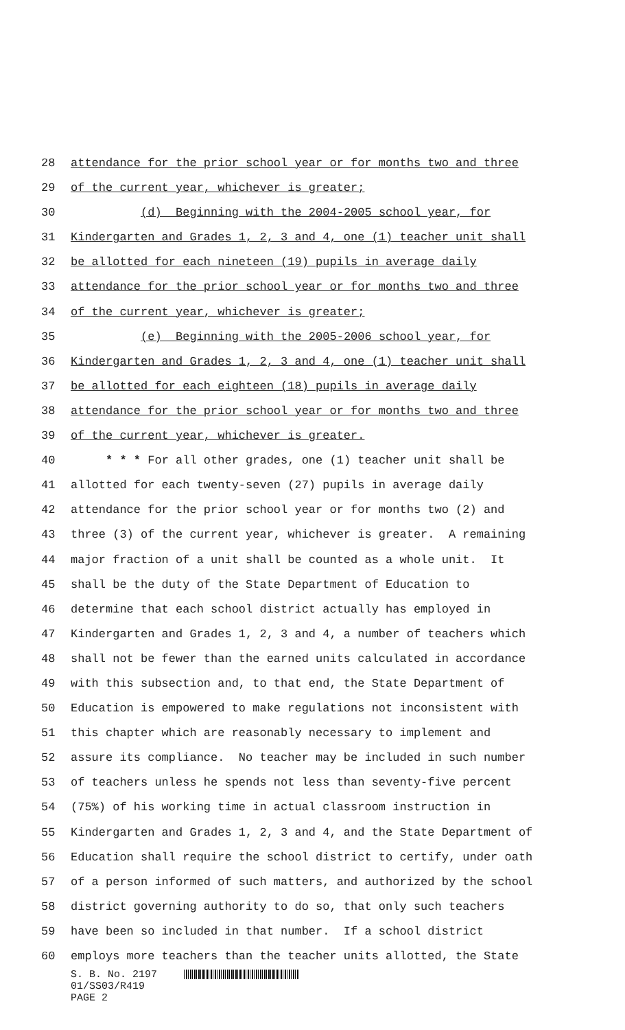28 attendance for the prior school year or for months two and three
29 of the current year, whichever is greater;
30 (d) Beginning with the 2004-2005 school year, for
31 Kindergarten and Grades 1, 2, 3 and 4, one (1) teacher unit shall
32 be allotted for each nineteen (19) pupils in average daily
33 attendance for the prior school year or for months two and three
34 of the current year, whichever is greater;
35 (e) Beginning with the 2005-2006 school year, for
36 Kindergarten and Grades 1, 2, 3 and 4, one (1) teacher unit shall
37 be allotted for each eighteen (18) pupils in average daily
38 attendance for the prior school year or for months two and three
39 of the current year, whichever is greater.
40 * * * For all other grades, one (1) teacher unit shall be
41 allotted for each twenty-seven (27) pupils in average daily
42 attendance for the prior school year or for months two (2) and
43 three (3) of the current year, whichever is greater. A remaining
44 major fraction of a unit shall be counted as a whole unit. It
45 shall be the duty of the State Department of Education to
46 determine that each school district actually has employed in
47 Kindergarten and Grades 1, 2, 3 and 4, a number of teachers which
48 shall not be fewer than the earned units calculated in accordance
49 with this subsection and, to that end, the State Department of
50 Education is empowered to make regulations not inconsistent with
51 this chapter which are reasonably necessary to implement and
52 assure its compliance. No teacher may be included in such number
53 of teachers unless he spends not less than seventy-five percent
54 (75%) of his working time in actual classroom instruction in
55 Kindergarten and Grades 1, 2, 3 and 4, and the State Department of
56 Education shall require the school district to certify, under oath
57 of a person informed of such matters, and authorized by the school
58 district governing authority to do so, that only such teachers
59 have been so included in that number. If a school district
60 employs more teachers than the teacher units allotted, the State
S. B. No. 2197
01/SS03/R419
PAGE 2